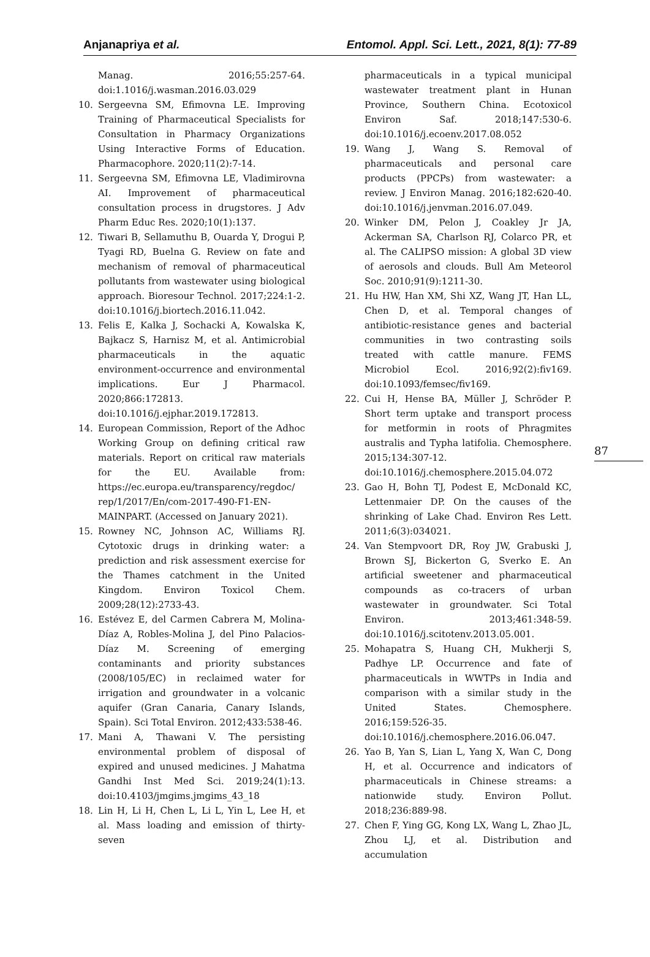Anjanapriya et al. Entomol. Appl. Sci. Lett., 2021, 8(1): 77-89
87
Manag. 2016;55:257-64. doi:1.1016/j.wasman.2016.03.029
10. Sergeevna SM, Efimovna LE. Improving Training of Pharmaceutical Specialists for Consultation in Pharmacy Organizations Using Interactive Forms of Education. Pharmacophore. 2020;11(2):7-14.
11. Sergeevna SM, Efimovna LE, Vladimirovna AI. Improvement of pharmaceutical consultation process in drugstores. J Adv Pharm Educ Res. 2020;10(1):137.
12. Tiwari B, Sellamuthu B, Ouarda Y, Drogui P, Tyagi RD, Buelna G. Review on fate and mechanism of removal of pharmaceutical pollutants from wastewater using biological approach. Bioresour Technol. 2017;224:1-2. doi:10.1016/j.biortech.2016.11.042.
13. Felis E, Kalka J, Sochacki A, Kowalska K, Bajkacz S, Harnisz M, et al. Antimicrobial pharmaceuticals in the aquatic environment-occurrence and environmental implications. Eur J Pharmacol. 2020;866:172813. doi:10.1016/j.ejphar.2019.172813.
14. European Commission, Report of the Adhoc Working Group on defining critical raw materials. Report on critical raw materials for the EU. Available from: https://ec.europa.eu/transparency/regdoc/ rep/1/2017/En/com-2017-490-F1-EN-MAINPART. (Accessed on January 2021).
15. Rowney NC, Johnson AC, Williams RJ. Cytotoxic drugs in drinking water: a prediction and risk assessment exercise for the Thames catchment in the United Kingdom. Environ Toxicol Chem. 2009;28(12):2733-43.
16. Estévez E, del Carmen Cabrera M, Molina-Díaz A, Robles-Molina J, del Pino Palacios-Díaz M. Screening of emerging contaminants and priority substances (2008/105/EC) in reclaimed water for irrigation and groundwater in a volcanic aquifer (Gran Canaria, Canary Islands, Spain). Sci Total Environ. 2012;433:538-46.
17. Mani A, Thawani V. The persisting environmental problem of disposal of expired and unused medicines. J Mahatma Gandhi Inst Med Sci. 2019;24(1):13. doi:10.4103/jmgims.jmgims_43_18
18. Lin H, Li H, Chen L, Li L, Yin L, Lee H, et al. Mass loading and emission of thirty-seven
pharmaceuticals in a typical municipal wastewater treatment plant in Hunan Province, Southern China. Ecotoxicol Environ Saf. 2018;147:530-6. doi:10.1016/j.ecoenv.2017.08.052
19. Wang J, Wang S. Removal of pharmaceuticals and personal care products (PPCPs) from wastewater: a review. J Environ Manag. 2016;182:620-40. doi:10.1016/j.jenvman.2016.07.049.
20. Winker DM, Pelon J, Coakley Jr JA, Ackerman SA, Charlson RJ, Colarco PR, et al. The CALIPSO mission: A global 3D view of aerosols and clouds. Bull Am Meteorol Soc. 2010;91(9):1211-30.
21. Hu HW, Han XM, Shi XZ, Wang JT, Han LL, Chen D, et al. Temporal changes of antibiotic-resistance genes and bacterial communities in two contrasting soils treated with cattle manure. FEMS Microbiol Ecol. 2016;92(2):fiv169. doi:10.1093/femsec/fiv169.
22. Cui H, Hense BA, Müller J, Schröder P. Short term uptake and transport process for metformin in roots of Phragmites australis and Typha latifolia. Chemosphere. 2015;134:307-12. doi:10.1016/j.chemosphere.2015.04.072
23. Gao H, Bohn TJ, Podest E, McDonald KC, Lettenmaier DP. On the causes of the shrinking of Lake Chad. Environ Res Lett. 2011;6(3):034021.
24. Van Stempvoort DR, Roy JW, Grabuski J, Brown SJ, Bickerton G, Sverko E. An artificial sweetener and pharmaceutical compounds as co-tracers of urban wastewater in groundwater. Sci Total Environ. 2013;461:348-59. doi:10.1016/j.scitotenv.2013.05.001.
25. Mohapatra S, Huang CH, Mukherji S, Padhye LP. Occurrence and fate of pharmaceuticals in WWTPs in India and comparison with a similar study in the United States. Chemosphere. 2016;159:526-35. doi:10.1016/j.chemosphere.2016.06.047.
26. Yao B, Yan S, Lian L, Yang X, Wan C, Dong H, et al. Occurrence and indicators of pharmaceuticals in Chinese streams: a nationwide study. Environ Pollut. 2018;236:889-98.
27. Chen F, Ying GG, Kong LX, Wang L, Zhao JL, Zhou LJ, et al. Distribution and accumulation